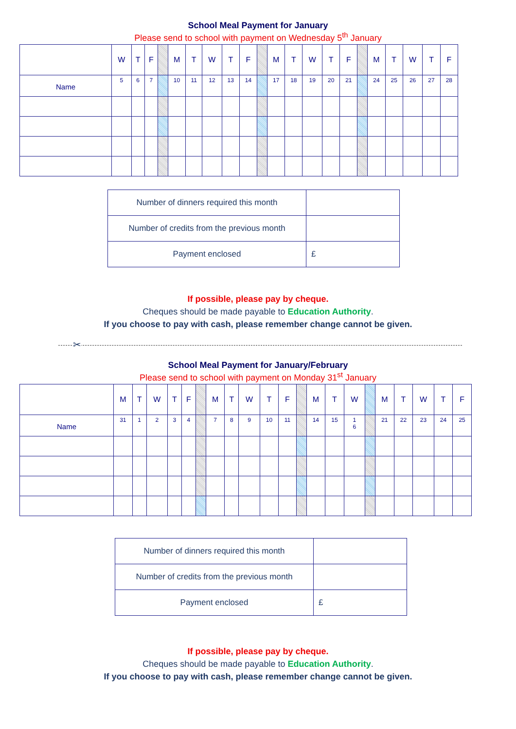School Meal Payment for January
Please send to school with payment on Wednesday 5<sup>th</sup> January
| | W | T | F | | M | T | W | T | F | | M | T | W | T | F | | M | T | W | T | F |
| Name | 5 | 6 | 7 | | 10 | 11 | 12 | 13 | 14 | | 17 | 18 | 19 | 20 | 21 | | 24 | 25 | 26 | 27 | 28 |
| Number of dinners required this month | |
| Number of credits from the previous month | |
| Payment enclosed | £ |
If possible, please pay by cheque.
Cheques should be made payable to Education Authority.
If you choose to pay with cash, please remember change cannot be given.
✂
School Meal Payment for January/February
Please send to school with payment on Monday 31<sup>st</sup> January
| | M | T | W | T | F | | M | T | W | T | F | | M | T | W | | M | T | W | T | F |
| Name | 31 | 1 | 2 | 3 | 4 | | 7 | 8 | 9 | 10 | 11 | | 14 | 15 | 1 6 | | 21 | 22 | 23 | 24 | 25 |
| Number of dinners required this month | |
| Number of credits from the previous month | |
| Payment enclosed | £ |
If possible, please pay by cheque.
Cheques should be made payable to Education Authority.
If you choose to pay with cash, please remember change cannot be given.